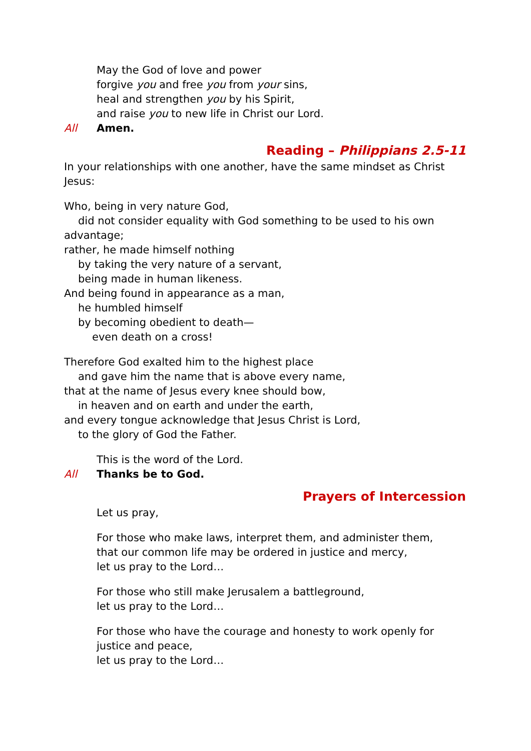May the God of love and power
forgive you and free you from your sins,
heal and strengthen you by his Spirit,
and raise you to new life in Christ our Lord.
All Amen.
Reading – Philippians 2.5-11
In your relationships with one another, have the same mindset as Christ Jesus:
Who, being in very nature God,
did not consider equality with God something to be used to his own
advantage;
rather, he made himself nothing
by taking the very nature of a servant,
being made in human likeness.
And being found in appearance as a man,
he humbled himself
by becoming obedient to death—
even death on a cross!
Therefore God exalted him to the highest place
and gave him the name that is above every name,
that at the name of Jesus every knee should bow,
in heaven and on earth and under the earth,
and every tongue acknowledge that Jesus Christ is Lord,
to the glory of God the Father.
This is the word of the Lord.
All Thanks be to God.
Prayers of Intercession
Let us pray,
For those who make laws, interpret them, and administer them,
that our common life may be ordered in justice and mercy,
let us pray to the Lord…
For those who still make Jerusalem a battleground,
let us pray to the Lord…
For those who have the courage and honesty to work openly for
justice and peace,
let us pray to the Lord…